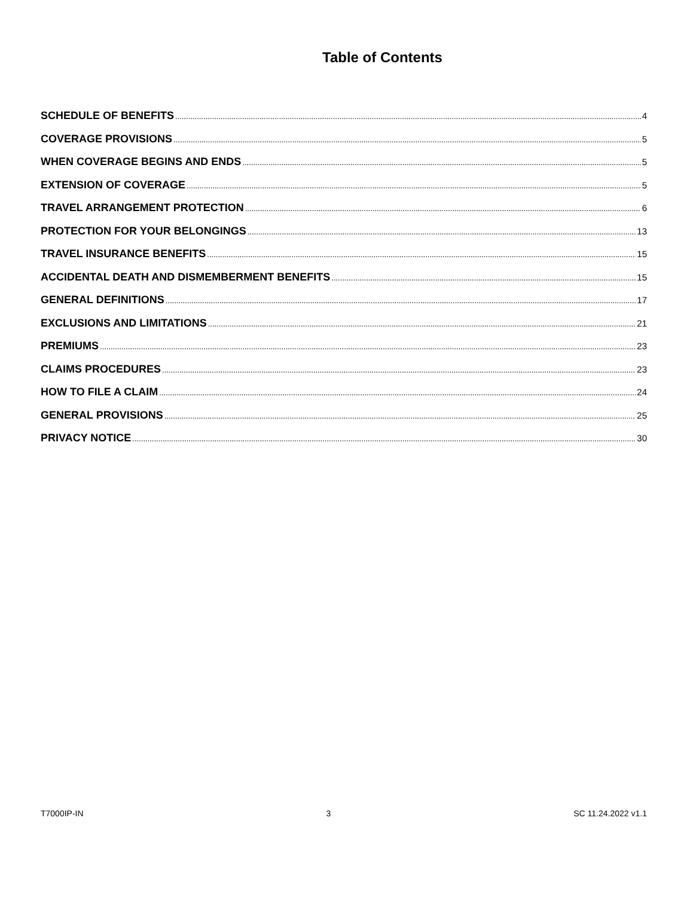Table of Contents
SCHEDULE OF BENEFITS 4
COVERAGE PROVISIONS 5
WHEN COVERAGE BEGINS AND ENDS 5
EXTENSION OF COVERAGE 5
TRAVEL ARRANGEMENT PROTECTION 6
PROTECTION FOR YOUR BELONGINGS 13
TRAVEL INSURANCE BENEFITS 15
ACCIDENTAL DEATH AND DISMEMBERMENT BENEFITS 15
GENERAL DEFINITIONS 17
EXCLUSIONS AND LIMITATIONS 21
PREMIUMS 23
CLAIMS PROCEDURES 23
HOW TO FILE A CLAIM 24
GENERAL PROVISIONS 25
PRIVACY NOTICE 30
T7000IP-IN 3 SC 11.24.2022 v1.1